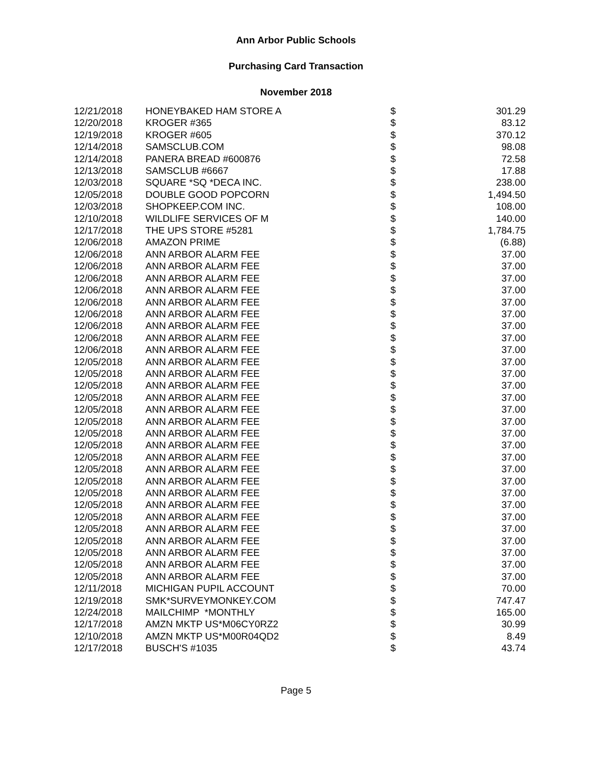Ann Arbor Public Schools
Purchasing Card Transaction
November 2018
| 12/21/2018 | HONEYBAKED HAM STORE A | $ | 301.29 |
| 12/20/2018 | KROGER #365 | $ | 83.12 |
| 12/19/2018 | KROGER #605 | $ | 370.12 |
| 12/14/2018 | SAMSCLUB.COM | $ | 98.08 |
| 12/14/2018 | PANERA BREAD #600876 | $ | 72.58 |
| 12/13/2018 | SAMSCLUB #6667 | $ | 17.88 |
| 12/03/2018 | SQUARE *SQ *DECA INC. | $ | 238.00 |
| 12/05/2018 | DOUBLE GOOD POPCORN | $ | 1,494.50 |
| 12/03/2018 | SHOPKEEP.COM INC. | $ | 108.00 |
| 12/10/2018 | WILDLIFE SERVICES OF M | $ | 140.00 |
| 12/17/2018 | THE UPS STORE #5281 | $ | 1,784.75 |
| 12/06/2018 | AMAZON PRIME | $ | (6.88) |
| 12/06/2018 | ANN ARBOR ALARM FEE | $ | 37.00 |
| 12/06/2018 | ANN ARBOR ALARM FEE | $ | 37.00 |
| 12/06/2018 | ANN ARBOR ALARM FEE | $ | 37.00 |
| 12/06/2018 | ANN ARBOR ALARM FEE | $ | 37.00 |
| 12/06/2018 | ANN ARBOR ALARM FEE | $ | 37.00 |
| 12/06/2018 | ANN ARBOR ALARM FEE | $ | 37.00 |
| 12/06/2018 | ANN ARBOR ALARM FEE | $ | 37.00 |
| 12/06/2018 | ANN ARBOR ALARM FEE | $ | 37.00 |
| 12/06/2018 | ANN ARBOR ALARM FEE | $ | 37.00 |
| 12/05/2018 | ANN ARBOR ALARM FEE | $ | 37.00 |
| 12/05/2018 | ANN ARBOR ALARM FEE | $ | 37.00 |
| 12/05/2018 | ANN ARBOR ALARM FEE | $ | 37.00 |
| 12/05/2018 | ANN ARBOR ALARM FEE | $ | 37.00 |
| 12/05/2018 | ANN ARBOR ALARM FEE | $ | 37.00 |
| 12/05/2018 | ANN ARBOR ALARM FEE | $ | 37.00 |
| 12/05/2018 | ANN ARBOR ALARM FEE | $ | 37.00 |
| 12/05/2018 | ANN ARBOR ALARM FEE | $ | 37.00 |
| 12/05/2018 | ANN ARBOR ALARM FEE | $ | 37.00 |
| 12/05/2018 | ANN ARBOR ALARM FEE | $ | 37.00 |
| 12/05/2018 | ANN ARBOR ALARM FEE | $ | 37.00 |
| 12/05/2018 | ANN ARBOR ALARM FEE | $ | 37.00 |
| 12/05/2018 | ANN ARBOR ALARM FEE | $ | 37.00 |
| 12/05/2018 | ANN ARBOR ALARM FEE | $ | 37.00 |
| 12/05/2018 | ANN ARBOR ALARM FEE | $ | 37.00 |
| 12/05/2018 | ANN ARBOR ALARM FEE | $ | 37.00 |
| 12/05/2018 | ANN ARBOR ALARM FEE | $ | 37.00 |
| 12/05/2018 | ANN ARBOR ALARM FEE | $ | 37.00 |
| 12/05/2018 | ANN ARBOR ALARM FEE | $ | 37.00 |
| 12/11/2018 | MICHIGAN PUPIL ACCOUNT | $ | 70.00 |
| 12/19/2018 | SMK*SURVEYMONKEY.COM | $ | 747.47 |
| 12/24/2018 | MAILCHIMP *MONTHLY | $ | 165.00 |
| 12/17/2018 | AMZN MKTP US*M06CY0RZ2 | $ | 30.99 |
| 12/10/2018 | AMZN MKTP US*M00R04QD2 | $ | 8.49 |
| 12/17/2018 | BUSCH'S #1035 | $ | 43.74 |
Page 5